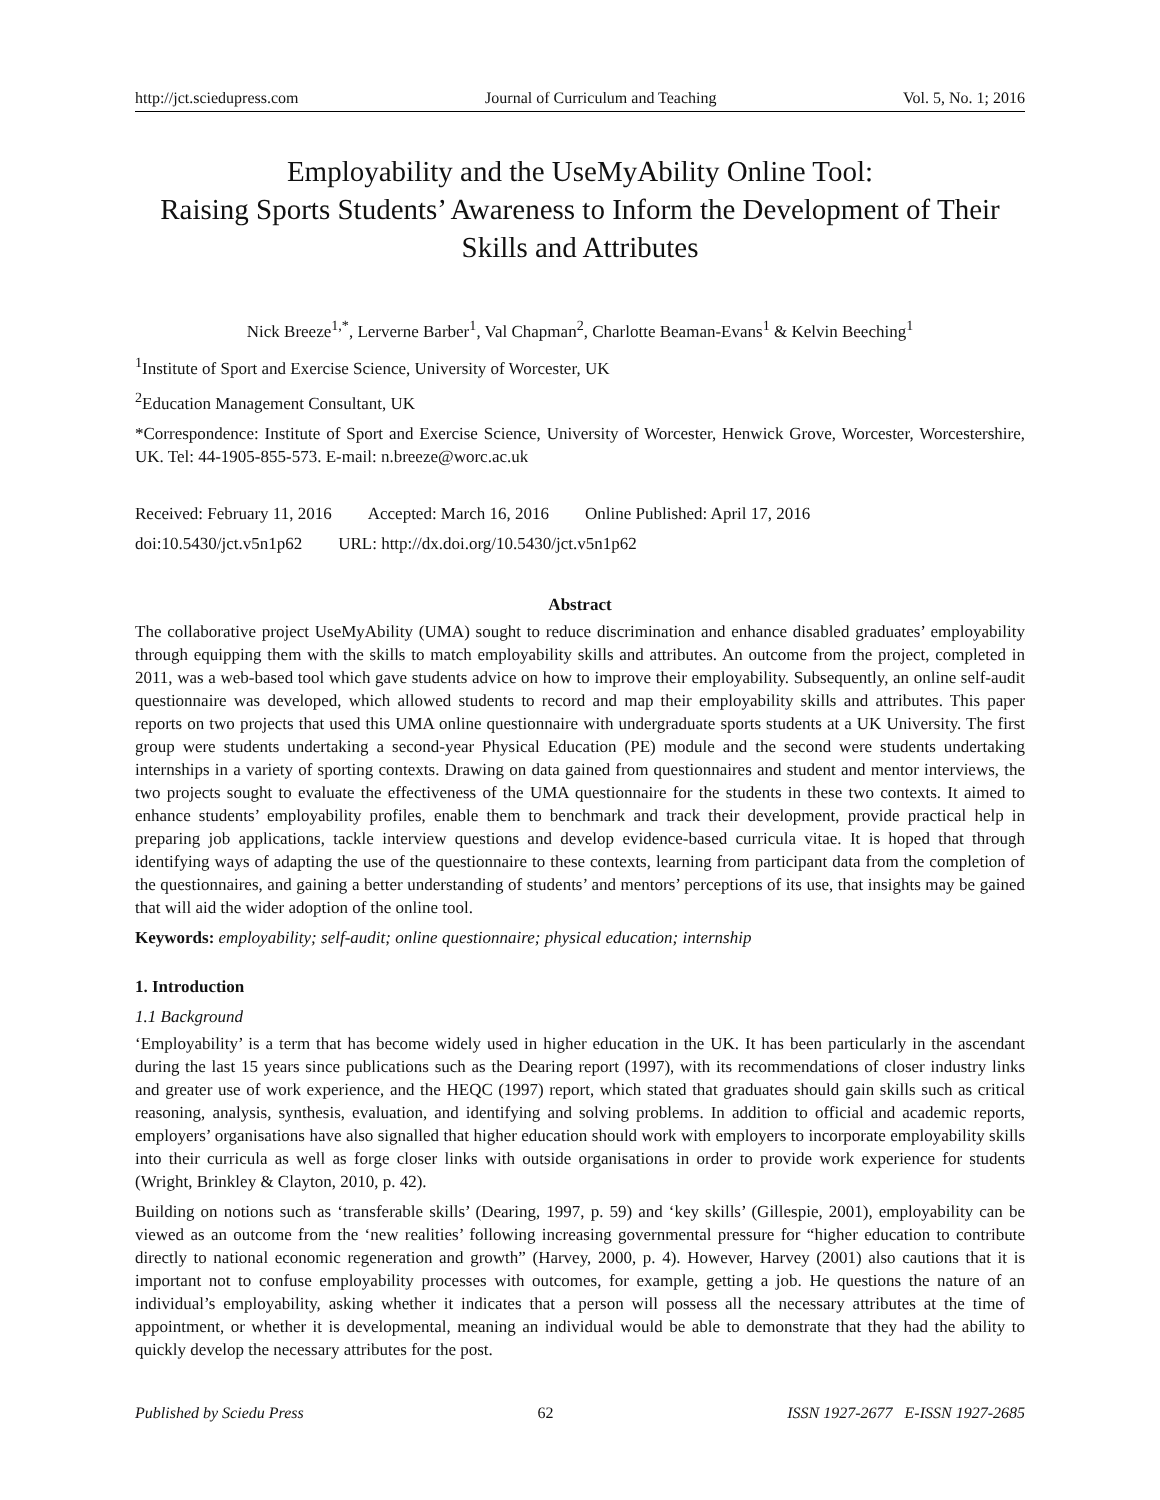http://jct.sciedupress.com Journal of Curriculum and Teaching Vol. 5, No. 1; 2016
Employability and the UseMyAbility Online Tool:
Raising Sports Students’ Awareness to Inform the Development of Their Skills and Attributes
Nick Breeze<sup>1,*</sup>, Lerverne Barber<sup>1</sup>, Val Chapman<sup>2</sup>, Charlotte Beaman-Evans<sup>1</sup> & Kelvin Beeching<sup>1</sup>
<sup>1</sup> Institute of Sport and Exercise Science, University of Worcester, UK
<sup>2</sup> Education Management Consultant, UK
*Correspondence: Institute of Sport and Exercise Science, University of Worcester, Henwick Grove, Worcester, Worcestershire, UK. Tel: 44-1905-855-573. E-mail: n.breeze@worc.ac.uk
Received: February 11, 2016 Accepted: March 16, 2016 Online Published: April 17, 2016
doi:10.5430/jct.v5n1p62 URL: http://dx.doi.org/10.5430/jct.v5n1p62
Abstract
The collaborative project UseMyAbility (UMA) sought to reduce discrimination and enhance disabled graduates’ employability through equipping them with the skills to match employability skills and attributes. An outcome from the project, completed in 2011, was a web-based tool which gave students advice on how to improve their employability. Subsequently, an online self-audit questionnaire was developed, which allowed students to record and map their employability skills and attributes. This paper reports on two projects that used this UMA online questionnaire with undergraduate sports students at a UK University. The first group were students undertaking a second-year Physical Education (PE) module and the second were students undertaking internships in a variety of sporting contexts. Drawing on data gained from questionnaires and student and mentor interviews, the two projects sought to evaluate the effectiveness of the UMA questionnaire for the students in these two contexts. It aimed to enhance students’ employability profiles, enable them to benchmark and track their development, provide practical help in preparing job applications, tackle interview questions and develop evidence-based curricula vitae. It is hoped that through identifying ways of adapting the use of the questionnaire to these contexts, learning from participant data from the completion of the questionnaires, and gaining a better understanding of students’ and mentors’ perceptions of its use, that insights may be gained that will aid the wider adoption of the online tool.
Keywords: employability; self-audit; online questionnaire; physical education; internship
1. Introduction
1.1 Background
‘Employability’ is a term that has become widely used in higher education in the UK. It has been particularly in the ascendant during the last 15 years since publications such as the Dearing report (1997), with its recommendations of closer industry links and greater use of work experience, and the HEQC (1997) report, which stated that graduates should gain skills such as critical reasoning, analysis, synthesis, evaluation, and identifying and solving problems. In addition to official and academic reports, employers’ organisations have also signalled that higher education should work with employers to incorporate employability skills into their curricula as well as forge closer links with outside organisations in order to provide work experience for students (Wright, Brinkley & Clayton, 2010, p. 42).
Building on notions such as ‘transferable skills’ (Dearing, 1997, p. 59) and ‘key skills’ (Gillespie, 2001), employability can be viewed as an outcome from the ‘new realities’ following increasing governmental pressure for “higher education to contribute directly to national economic regeneration and growth” (Harvey, 2000, p. 4). However, Harvey (2001) also cautions that it is important not to confuse employability processes with outcomes, for example, getting a job. He questions the nature of an individual’s employability, asking whether it indicates that a person will possess all the necessary attributes at the time of appointment, or whether it is developmental, meaning an individual would be able to demonstrate that they had the ability to quickly develop the necessary attributes for the post.
Published by Sciedu Press 62 ISSN 1927-2677 E-ISSN 1927-2685